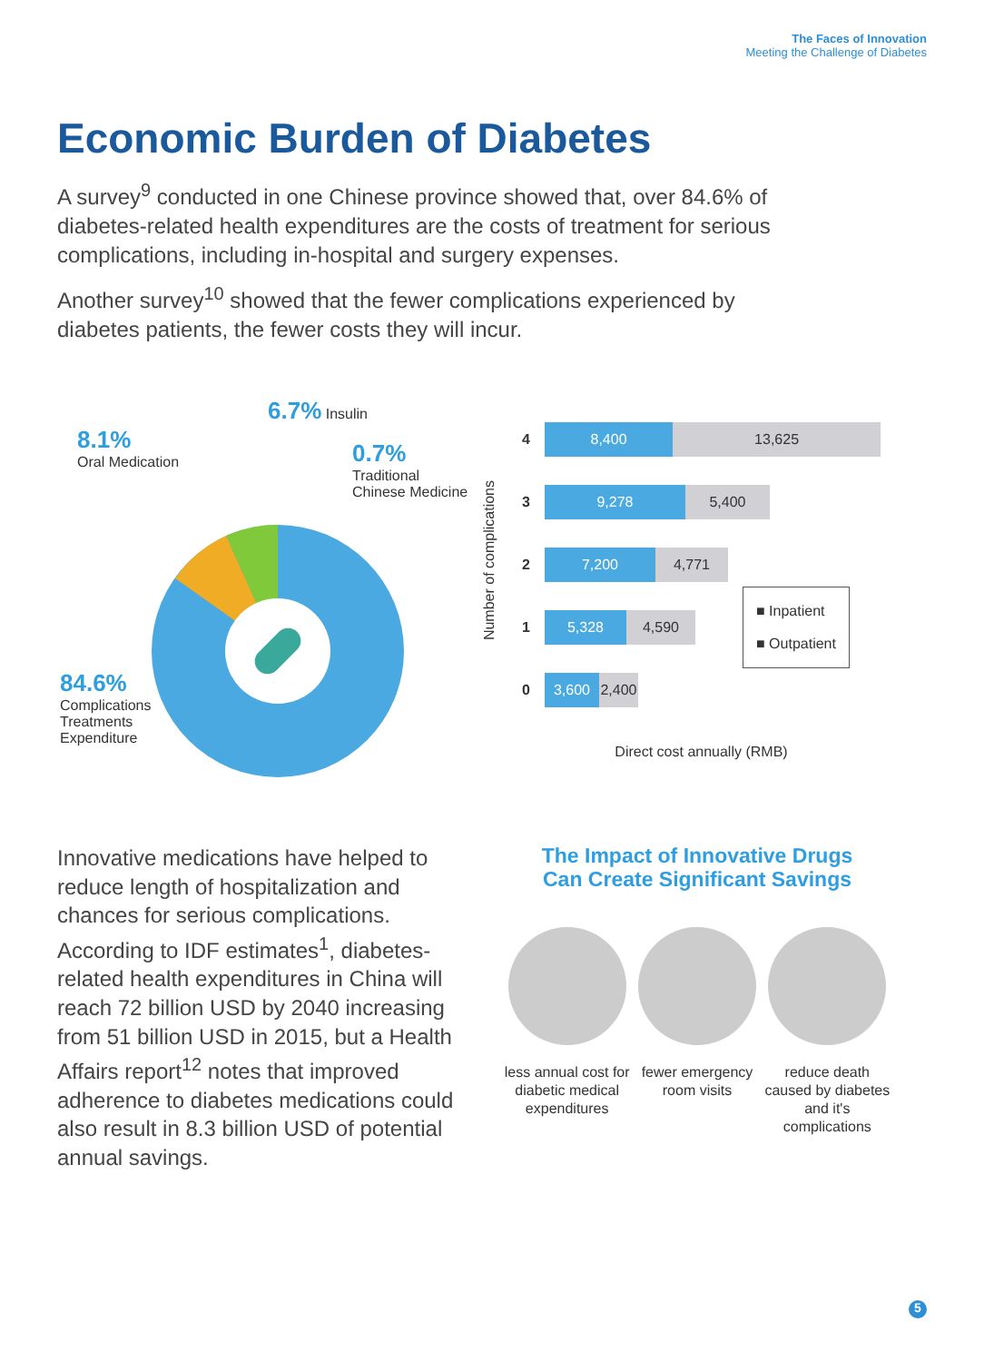The Faces of Innovation
Meeting the Challenge of Diabetes
Economic Burden of Diabetes
A survey<sup>9</sup> conducted in one Chinese province showed that, over 84.6% of diabetes-related health expenditures are the costs of treatment for serious complications, including in-hospital and surgery expenses.
Another survey<sup>10</sup> showed that the fewer complications experienced by diabetes patients, the fewer costs they will incur.
8.1%
Oral Medication
6.7% Insulin
0.7%
Traditional
Chinese Medicine
84.6%
Complications
Treatments
Expenditure
Number of complications
4 8,400 13,625
3 9,278 5,400
2 7,200 4,771
1 5,328 4,590 ■ Inpatient
■ Outpatient
0 3,600 2,400
Direct cost annually (RMB)
Innovative medications have helped to reduce length of hospitalization and chances for serious complications. According to IDF estimates<sup>1</sup>, diabetes-related health expenditures in China will reach 72 billion USD by 2040 increasing from 51 billion USD in 2015, but a Health Affairs report<sup>12</sup> notes that improved adherence to diabetes medications could also result in 8.3 billion USD of potential annual savings.
The Impact of Innovative Drugs
Can Create Significant Savings
less annual cost for diabetic medical expenditures
fewer emergency room visits
reduce death caused by diabetes and it's complications
5